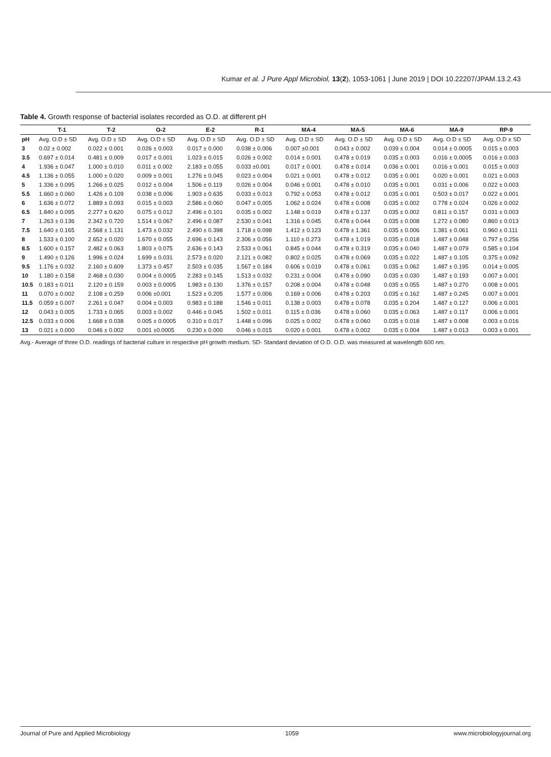Kumar et al. J Pure Appl Microbiol, 13(2), 1053-1061 | June 2019 | DOI 10.22207/JPAM.13.2.43
Table 4. Growth response of bacterial isolates recorded as O.D. at different pH
| | T-1 | T-2 | O-2 | E-2 | R-1 | MA-4 | MA-5 | MA-6 | MA-9 | RP-9 |
| --- | --- | --- | --- | --- | --- | --- | --- | --- | --- | --- |
| pH | Avg. O.D ± SD | Avg. O.D ± SD | Avg. O.D ± SD | Avg. O.D ± SD | Avg. O.D ± SD | Avg. O.D ± SD | Avg. O.D ± SD | Avg. O.D ± SD | Avg. O.D ± SD | Avg. O.D ± SD |
| 3 | 0.02 ± 0.002 | 0.022 ± 0.001 | 0.026 ± 0.003 | 0.017 ± 0.000 | 0.038 ± 0.006 | 0.007 ±0.001 | 0.043 ± 0.002 | 0.039 ± 0.004 | 0.014 ± 0.0005 | 0.015 ± 0.003 |
| 3.5 | 0.697 ± 0.014 | 0.481 ± 0.009 | 0.017 ± 0.001 | 1.023 ± 0.015 | 0.026 ± 0.002 | 0.014 ± 0.001 | 0.478 ± 0.019 | 0.035 ± 0.003 | 0.016 ± 0.0005 | 0.016 ± 0.003 |
| 4 | 1.936 ± 0.047 | 1.000 ± 0.010 | 0.011 ± 0.002 | 2.183 ± 0.055 | 0.033 ±0.001 | 0.017 ± 0.001 | 0.478 ± 0.014 | 0.036 ± 0.001 | 0.016 ± 0.001 | 0.015 ± 0.003 |
| 4.5 | 1.136 ± 0.055 | 1.000 ± 0.020 | 0.009 ± 0.001 | 1.276 ± 0.045 | 0.023 ± 0.004 | 0.021 ± 0.001 | 0.478 ± 0.012 | 0.035 ± 0.001 | 0.020 ± 0.001 | 0.021 ± 0.003 |
| 5 | 1.336 ± 0.095 | 1.266 ± 0.025 | 0.012 ± 0.004 | 1.506 ± 0.119 | 0.026 ± 0.004 | 0.046 ± 0.001 | 0.478 ± 0.010 | 0.035 ± 0.001 | 0.031 ± 0.006 | 0.022 ± 0.003 |
| 5.5 | 1.660 ± 0.060 | 1.426 ± 0.109 | 0.038 ± 0.006 | 1.903 ± 0.635 | 0.033 ± 0.013 | 0.792 ± 0.053 | 0.478 ± 0.012 | 0.035 ± 0.001 | 0.503 ± 0.017 | 0.022 ± 0.001 |
| 6 | 1.636 ± 0.072 | 1.889 ± 0.093 | 0.015 ± 0.003 | 2.586 ± 0.060 | 0.047 ± 0.005 | 1.062 ± 0.024 | 0.478 ± 0.008 | 0.035 ± 0.002 | 0.778 ± 0.024 | 0.026 ± 0.002 |
| 6.5 | 1.840 ± 0.095 | 2.277 ± 0.620 | 0.075 ± 0.012 | 2.496 ± 0.101 | 0.035 ± 0.002 | 1.148 ± 0.019 | 0.478 ± 0.137 | 0.035 ± 0.002 | 0.811 ± 0.157 | 0.031 ± 0.003 |
| 7 | 1.263 ± 0.136 | 2.342 ± 0.720 | 1.514 ± 0.067 | 2.496 ± 0.087 | 2.530 ± 0.041 | 1.316 ± 0.045 | 0.478 ± 0.044 | 0.035 ± 0.008 | 1.272 ± 0.080 | 0.860 ± 0.013 |
| 7.5 | 1.640 ± 0.165 | 2.568 ± 1.131 | 1.473 ± 0.032 | 2.490 ± 0.398 | 1.718 ± 0.098 | 1.412 ± 0.123 | 0.478 ± 1.361 | 0.035 ± 0.006 | 1.381 ± 0.061 | 0.960 ± 0.111 |
| 8 | 1.533 ± 0.100 | 2.652 ± 0.020 | 1.670 ± 0.055 | 2.696 ± 0.143 | 2.306 ± 0.056 | 1.110 ± 0.273 | 0.478 ± 1.019 | 0.035 ± 0.018 | 1.487 ± 0.048 | 0.797 ± 0.256 |
| 8.5 | 1.600 ± 0.157 | 2.482 ± 0.063 | 1.803 ± 0.075 | 2.636 ± 0.143 | 2.533 ± 0.061 | 0.845 ± 0.044 | 0.478 ± 0.319 | 0.035 ± 0.040 | 1.487 ± 0.079 | 0.585 ± 0.104 |
| 9 | 1.490 ± 0.126 | 1.996 ± 0.024 | 1.699 ± 0.031 | 2.573 ± 0.020 | 2.121 ± 0.082 | 0.802 ± 0.025 | 0.478 ± 0.069 | 0.035 ± 0.022 | 1.487 ± 0.105 | 0.375 ± 0.092 |
| 9.5 | 1.176 ± 0.032 | 2.160 ± 0.609 | 1.373 ± 0.457 | 2.503 ± 0.035 | 1.567 ± 0.184 | 0.606 ± 0.019 | 0.478 ± 0.061 | 0.035 ± 0.062 | 1.487 ± 0.195 | 0.014 ± 0.005 |
| 10 | 1.180 ± 0.158 | 2.468 ± 0.030 | 0.004 ± 0.0005 | 2.283 ± 0.145 | 1.513 ± 0.032 | 0.231 ± 0.004 | 0.478 ± 0.090 | 0.035 ± 0.030 | 1.487 ± 0.193 | 0.007 ± 0.001 |
| 10.5 | 0.183 ± 0.011 | 2.120 ± 0.159 | 0.003 ± 0.0005 | 1.983 ± 0.130 | 1.376 ± 0.157 | 0.208 ± 0.004 | 0.478 ± 0.048 | 0.035 ± 0.055 | 1.487 ± 0.270 | 0.008 ± 0.001 |
| 11 | 0.070 ± 0.002 | 2.108 ± 0.259 | 0.006 ±0.001 | 1.523 ± 0.205 | 1.577 ± 0.006 | 0.169 ± 0.006 | 0.478 ± 0.203 | 0.035 ± 0.162 | 1.487 ± 0.245 | 0.007 ± 0.001 |
| 11.5 | 0.059 ± 0.007 | 2.261 ± 0.047 | 0.004 ± 0.003 | 0.983 ± 0.188 | 1.546 ± 0.011 | 0.138 ± 0.003 | 0.478 ± 0.078 | 0.035 ± 0.204 | 1.487 ± 0.127 | 0.006 ± 0.001 |
| 12 | 0.043 ± 0.005 | 1.733 ± 0.065 | 0.003 ± 0.002 | 0.446 ± 0.045 | 1.502 ± 0.011 | 0.115 ± 0.036 | 0.478 ± 0.060 | 0.035 ± 0.063 | 1.487 ± 0.117 | 0.006 ± 0.001 |
| 12.5 | 0.033 ± 0.006 | 1.668 ± 0.038 | 0.005 ± 0.0005 | 0.310 ± 0.017 | 1.448 ± 0.096 | 0.025 ± 0.002 | 0.478 ± 0.060 | 0.035 ± 0.018 | 1.487 ± 0.008 | 0.003 ± 0.016 |
| 13 | 0.021 ± 0.000 | 0.046 ± 0.002 | 0.001 ±0.0005 | 0.230 ± 0.000 | 0.046 ± 0.015 | 0.020 ± 0.001 | 0.478 ± 0.002 | 0.035 ± 0.004 | 1.487 ± 0.013 | 0.003 ± 0.001 |
Avg.- Average of three O.D. readings of bacterial culture in respective pH growth medium. SD- Standard deviation of O.D. O.D. was measured at wavelength 600 nm.
Journal of Pure and Applied Microbiology 1059 www.microbiologyjournal.org